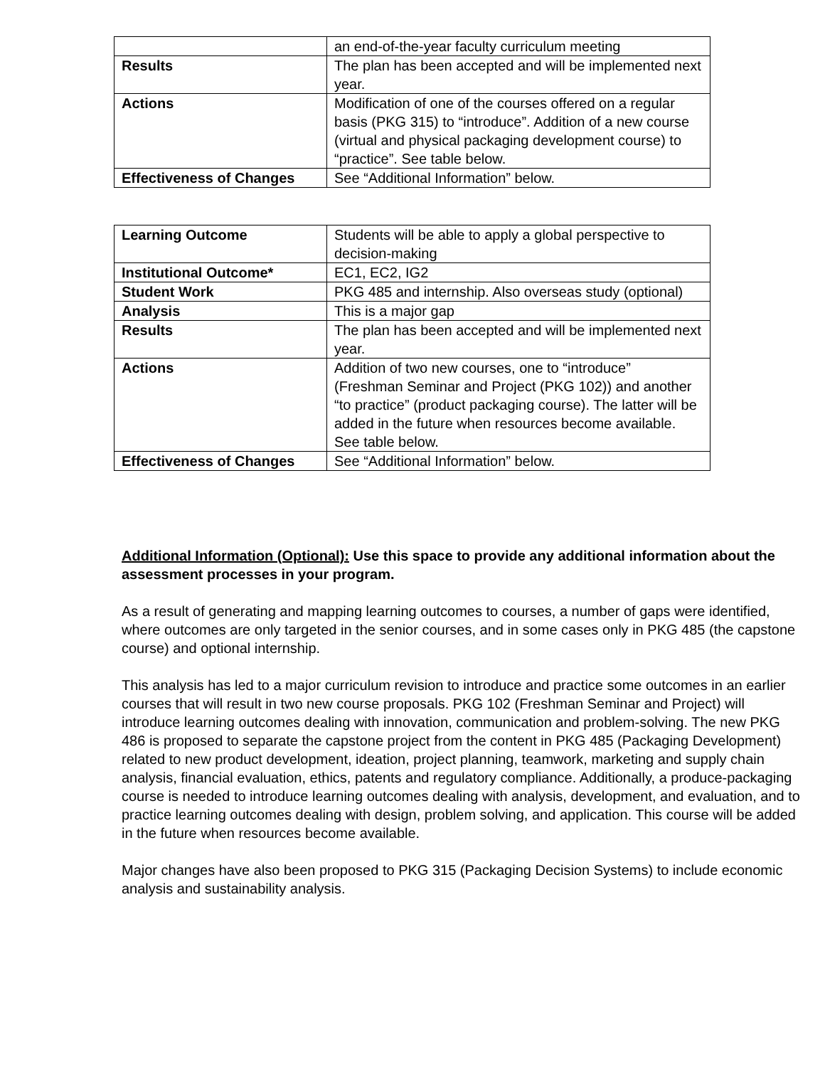| | an end-of-the-year faculty curriculum meeting |
| Results | The plan has been accepted and will be implemented next year. |
| Actions | Modification of one of the courses offered on a regular basis (PKG 315) to “introduce”. Addition of a new course (virtual and physical packaging development course) to “practice”. See table below. |
| Effectiveness of Changes | See “Additional Information” below. |
| Learning Outcome | Students will be able to apply a global perspective to decision-making |
| Institutional Outcome* | EC1, EC2, IG2 |
| Student Work | PKG 485 and internship. Also overseas study (optional) |
| Analysis | This is a major gap |
| Results | The plan has been accepted and will be implemented next year. |
| Actions | Addition of two new courses, one to “introduce” (Freshman Seminar and Project (PKG 102)) and another “to practice” (product packaging course). The latter will be added in the future when resources become available. See table below. |
| Effectiveness of Changes | See “Additional Information” below. |
Additional Information (Optional): Use this space to provide any additional information about the assessment processes in your program.
As a result of generating and mapping learning outcomes to courses, a number of gaps were identified, where outcomes are only targeted in the senior courses, and in some cases only in PKG 485 (the capstone course) and optional internship.
This analysis has led to a major curriculum revision to introduce and practice some outcomes in an earlier courses that will result in two new course proposals. PKG 102 (Freshman Seminar and Project) will introduce learning outcomes dealing with innovation, communication and problem-solving. The new PKG 486 is proposed to separate the capstone project from the content in PKG 485 (Packaging Development) related to new product development, ideation, project planning, teamwork, marketing and supply chain analysis, financial evaluation, ethics, patents and regulatory compliance. Additionally, a produce-packaging course is needed to introduce learning outcomes dealing with analysis, development, and evaluation, and to practice learning outcomes dealing with design, problem solving, and application. This course will be added in the future when resources become available.
Major changes have also been proposed to PKG 315 (Packaging Decision Systems) to include economic analysis and sustainability analysis.